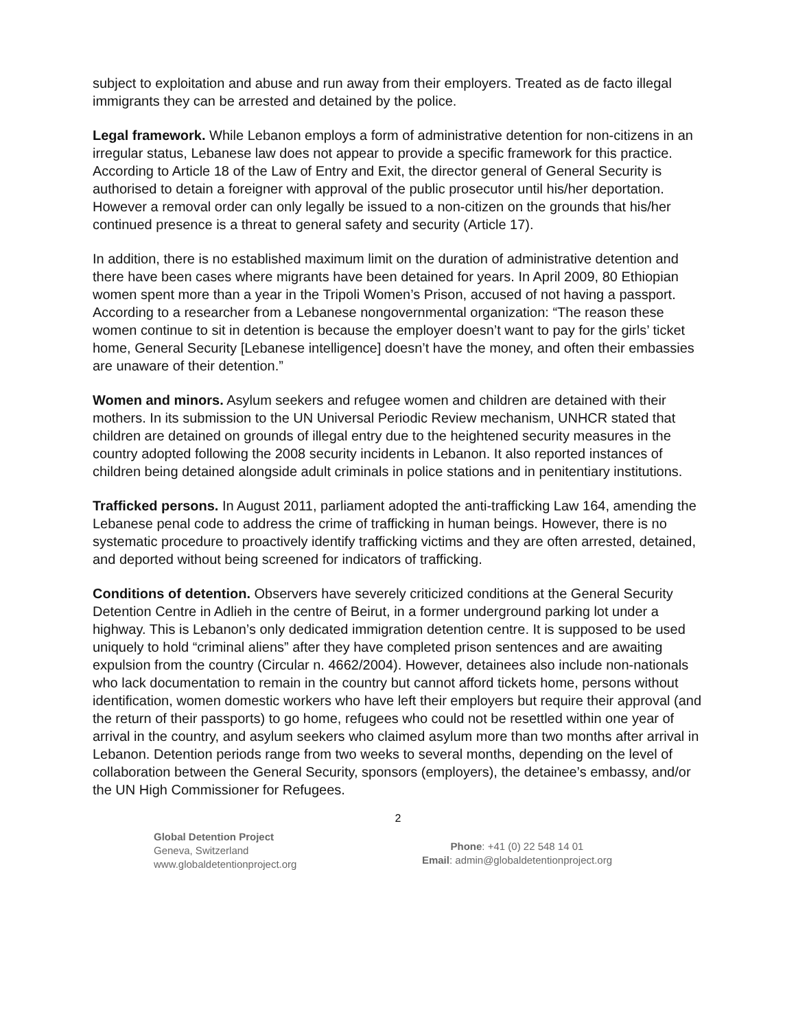subject to exploitation and abuse and run away from their employers. Treated as de facto illegal immigrants they can be arrested and detained by the police.
Legal framework. While Lebanon employs a form of administrative detention for non-citizens in an irregular status, Lebanese law does not appear to provide a specific framework for this practice. According to Article 18 of the Law of Entry and Exit, the director general of General Security is authorised to detain a foreigner with approval of the public prosecutor until his/her deportation. However a removal order can only legally be issued to a non-citizen on the grounds that his/her continued presence is a threat to general safety and security (Article 17).
In addition, there is no established maximum limit on the duration of administrative detention and there have been cases where migrants have been detained for years. In April 2009, 80 Ethiopian women spent more than a year in the Tripoli Women’s Prison, accused of not having a passport. According to a researcher from a Lebanese nongovernmental organization: “The reason these women continue to sit in detention is because the employer doesn’t want to pay for the girls’ ticket home, General Security [Lebanese intelligence] doesn’t have the money, and often their embassies are unaware of their detention.”
Women and minors. Asylum seekers and refugee women and children are detained with their mothers. In its submission to the UN Universal Periodic Review mechanism, UNHCR stated that children are detained on grounds of illegal entry due to the heightened security measures in the country adopted following the 2008 security incidents in Lebanon. It also reported instances of children being detained alongside adult criminals in police stations and in penitentiary institutions.
Trafficked persons. In August 2011, parliament adopted the anti-trafficking Law 164, amending the Lebanese penal code to address the crime of trafficking in human beings. However, there is no systematic procedure to proactively identify trafficking victims and they are often arrested, detained, and deported without being screened for indicators of trafficking.
Conditions of detention. Observers have severely criticized conditions at the General Security Detention Centre in Adlieh in the centre of Beirut, in a former underground parking lot under a highway. This is Lebanon’s only dedicated immigration detention centre. It is supposed to be used uniquely to hold “criminal aliens” after they have completed prison sentences and are awaiting expulsion from the country (Circular n. 4662/2004). However, detainees also include non-nationals who lack documentation to remain in the country but cannot afford tickets home, persons without identification, women domestic workers who have left their employers but require their approval (and the return of their passports) to go home, refugees who could not be resettled within one year of arrival in the country, and asylum seekers who claimed asylum more than two months after arrival in Lebanon. Detention periods range from two weeks to several months, depending on the level of collaboration between the General Security, sponsors (employers), the detainee’s embassy, and/or the UN High Commissioner for Refugees.
2
Global Detention Project
Geneva, Switzerland
www.globaldetentionproject.org
Phone: +41 (0) 22 548 14 01
Email: admin@globaldetentionproject.org